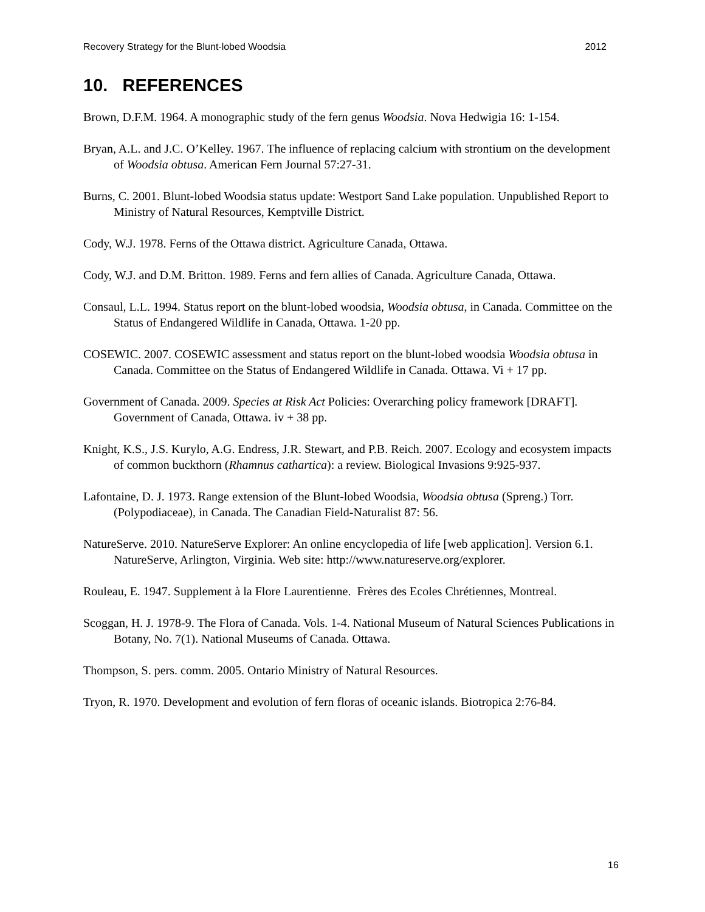Recovery Strategy for the Blunt-lobed Woodsia 2012
10. REFERENCES
Brown, D.F.M. 1964. A monographic study of the fern genus Woodsia. Nova Hedwigia 16: 1-154.
Bryan, A.L. and J.C. O’Kelley. 1967. The influence of replacing calcium with strontium on the development of Woodsia obtusa. American Fern Journal 57:27-31.
Burns, C. 2001. Blunt-lobed Woodsia status update: Westport Sand Lake population. Unpublished Report to Ministry of Natural Resources, Kemptville District.
Cody, W.J. 1978. Ferns of the Ottawa district. Agriculture Canada, Ottawa.
Cody, W.J. and D.M. Britton. 1989. Ferns and fern allies of Canada. Agriculture Canada, Ottawa.
Consaul, L.L. 1994. Status report on the blunt-lobed woodsia, Woodsia obtusa, in Canada. Committee on the Status of Endangered Wildlife in Canada, Ottawa. 1-20 pp.
COSEWIC. 2007. COSEWIC assessment and status report on the blunt-lobed woodsia Woodsia obtusa in Canada. Committee on the Status of Endangered Wildlife in Canada. Ottawa. Vi + 17 pp.
Government of Canada. 2009. Species at Risk Act Policies: Overarching policy framework [DRAFT]. Government of Canada, Ottawa. iv + 38 pp.
Knight, K.S., J.S. Kurylo, A.G. Endress, J.R. Stewart, and P.B. Reich. 2007. Ecology and ecosystem impacts of common buckthorn (Rhamnus cathartica): a review. Biological Invasions 9:925-937.
Lafontaine, D. J. 1973. Range extension of the Blunt-lobed Woodsia, Woodsia obtusa (Spreng.) Torr. (Polypodiaceae), in Canada. The Canadian Field-Naturalist 87: 56.
NatureServe. 2010. NatureServe Explorer: An online encyclopedia of life [web application]. Version 6.1. NatureServe, Arlington, Virginia. Web site: http://www.natureserve.org/explorer.
Rouleau, E. 1947. Supplement à la Flore Laurentienne. Frères des Ecoles Chrétiennes, Montreal.
Scoggan, H. J. 1978-9. The Flora of Canada. Vols. 1-4. National Museum of Natural Sciences Publications in Botany, No. 7(1). National Museums of Canada. Ottawa.
Thompson, S. pers. comm. 2005. Ontario Ministry of Natural Resources.
Tryon, R. 1970. Development and evolution of fern floras of oceanic islands. Biotropica 2:76-84.
16